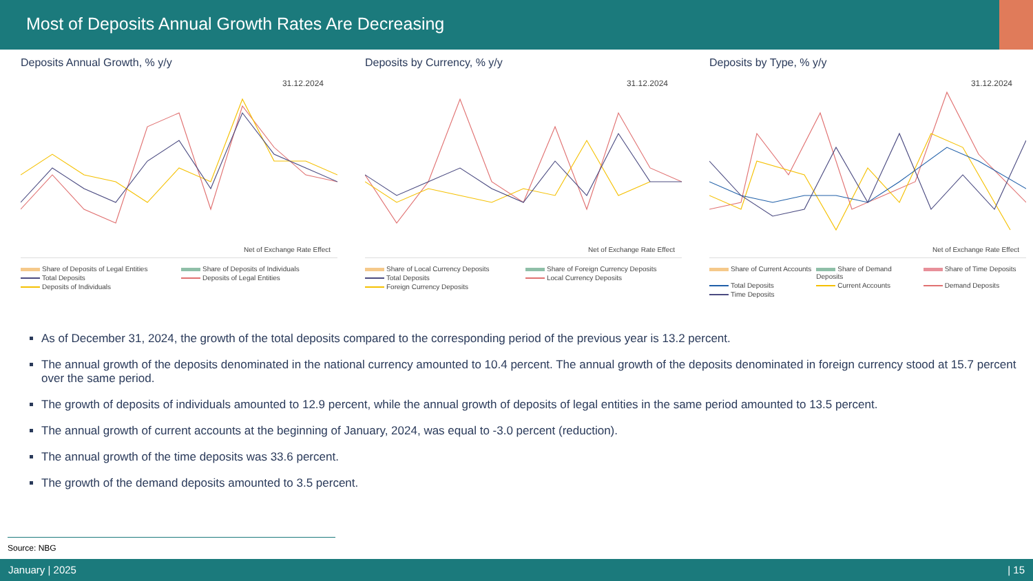Most of Deposits Annual Growth Rates Are Decreasing
Deposits Annual Growth, % y/y
31.12.2024
Net of Exchange Rate Effect
Share of Deposits of Legal Entities Share of Deposits of Individuals Total Deposits Deposits of Legal Entities Deposits of Individuals
Deposits by Currency, % y/y
31.12.2024
Net of Exchange Rate Effect
Share of Local Currency Deposits Share of Foreign Currency Deposits Total Deposits Local Currency Deposits Foreign Currency Deposits
Deposits by Type, % y/y
31.12.2024
Net of Exchange Rate Effect
Share of Current Accounts Share of Demand Deposits Share of Time Deposits Total Deposits Current Accounts Demand Deposits Time Deposits
As of December 31, 2024, the growth of the total deposits compared to the corresponding period of the previous year is 13.2 percent.
The annual growth of the deposits denominated in the national currency amounted to 10.4 percent. The annual growth of the deposits denominated in foreign currency stood at 15.7 percent over the same period.
The growth of deposits of individuals amounted to 12.9 percent, while the annual growth of deposits of legal entities in the same period amounted to 13.5 percent.
The annual growth of current accounts at the beginning of January, 2024, was equal to -3.0 percent (reduction).
The annual growth of the time deposits was 33.6 percent.
The growth of the demand deposits amounted to 3.5 percent.
Source: NBG
January | 2025 | 15